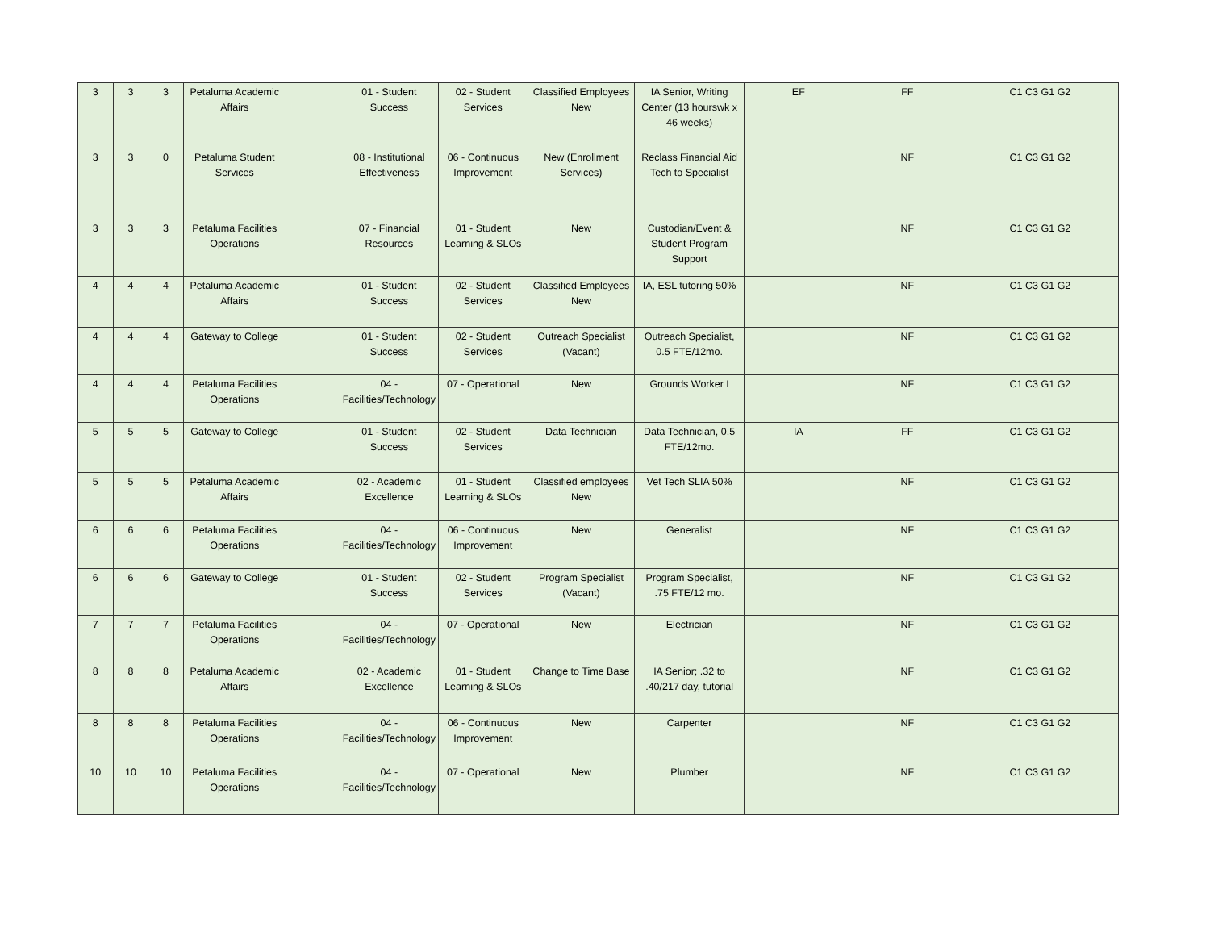| 3 | 3 | 3 | Petaluma Academic Affairs | | 01 - Student Success | 02 - Student Services | Classified Employees New | IA Senior, Writing Center (13 hourswk x 46 weeks) | EF | FF | C1 C3 G1 G2 |
| 3 | 3 | 0 | Petaluma Student Services | | 08 - Institutional Effectiveness | 06 - Continuous Improvement | New (Enrollment Services) | Reclass Financial Aid Tech to Specialist | | NF | C1 C3 G1 G2 |
| 3 | 3 | 3 | Petaluma Facilities Operations | | 07 - Financial Resources | 01 - Student Learning & SLOs | New | Custodian/Event & Student Program Support | | NF | C1 C3 G1 G2 |
| 4 | 4 | 4 | Petaluma Academic Affairs | | 01 - Student Success | 02 - Student Services | Classified Employees New | IA, ESL tutoring 50% | | NF | C1 C3 G1 G2 |
| 4 | 4 | 4 | Gateway to College | | 01 - Student Success | 02 - Student Services | Outreach Specialist (Vacant) | Outreach Specialist, 0.5 FTE/12mo. | | NF | C1 C3 G1 G2 |
| 4 | 4 | 4 | Petaluma Facilities Operations | | 04 - Facilities/Technology | 07 - Operational | New | Grounds Worker I | | NF | C1 C3 G1 G2 |
| 5 | 5 | 5 | Gateway to College | | 01 - Student Success | 02 - Student Services | Data Technician | Data Technician, 0.5 FTE/12mo. | IA | FF | C1 C3 G1 G2 |
| 5 | 5 | 5 | Petaluma Academic Affairs | | 02 - Academic Excellence | 01 - Student Learning & SLOs | Classified employees New | Vet Tech SLIA 50% | | NF | C1 C3 G1 G2 |
| 6 | 6 | 6 | Petaluma Facilities Operations | | 04 - Facilities/Technology | 06 - Continuous Improvement | New | Generalist | | NF | C1 C3 G1 G2 |
| 6 | 6 | 6 | Gateway to College | | 01 - Student Success | 02 - Student Services | Program Specialist (Vacant) | Program Specialist, .75 FTE/12 mo. | | NF | C1 C3 G1 G2 |
| 7 | 7 | 7 | Petaluma Facilities Operations | | 04 - Facilities/Technology | 07 - Operational | New | Electrician | | NF | C1 C3 G1 G2 |
| 8 | 8 | 8 | Petaluma Academic Affairs | | 02 - Academic Excellence | 01 - Student Learning & SLOs | Change to Time Base | IA Senior; .32 to .40/217 day, tutorial | | NF | C1 C3 G1 G2 |
| 8 | 8 | 8 | Petaluma Facilities Operations | | 04 - Facilities/Technology | 06 - Continuous Improvement | New | Carpenter | | NF | C1 C3 G1 G2 |
| 10 | 10 | 10 | Petaluma Facilities Operations | | 04 - Facilities/Technology | 07 - Operational | New | Plumber | | NF | C1 C3 G1 G2 |